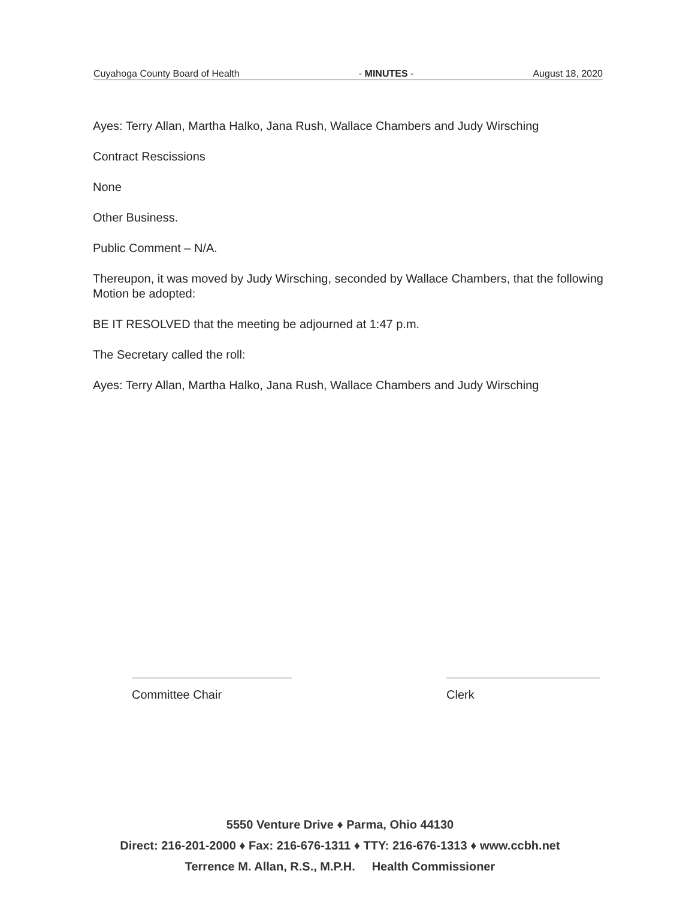Cuyahoga County Board of Health - MINUTES - August 18, 2020
Ayes: Terry Allan, Martha Halko, Jana Rush, Wallace Chambers and Judy Wirsching
Contract Rescissions
None
Other Business.
Public Comment – N/A.
Thereupon, it was moved by Judy Wirsching, seconded by Wallace Chambers, that the following Motion be adopted:
BE IT RESOLVED that the meeting be adjourned at 1:47 p.m.
The Secretary called the roll:
Ayes: Terry Allan, Martha Halko, Jana Rush, Wallace Chambers and Judy Wirsching
Committee Chair Clerk
5550 Venture Drive ♦ Parma, Ohio 44130
Direct: 216-201-2000 ♦ Fax: 216-676-1311 ♦ TTY: 216-676-1313 ♦ www.ccbh.net
Terrence M. Allan, R.S., M.P.H. Health Commissioner